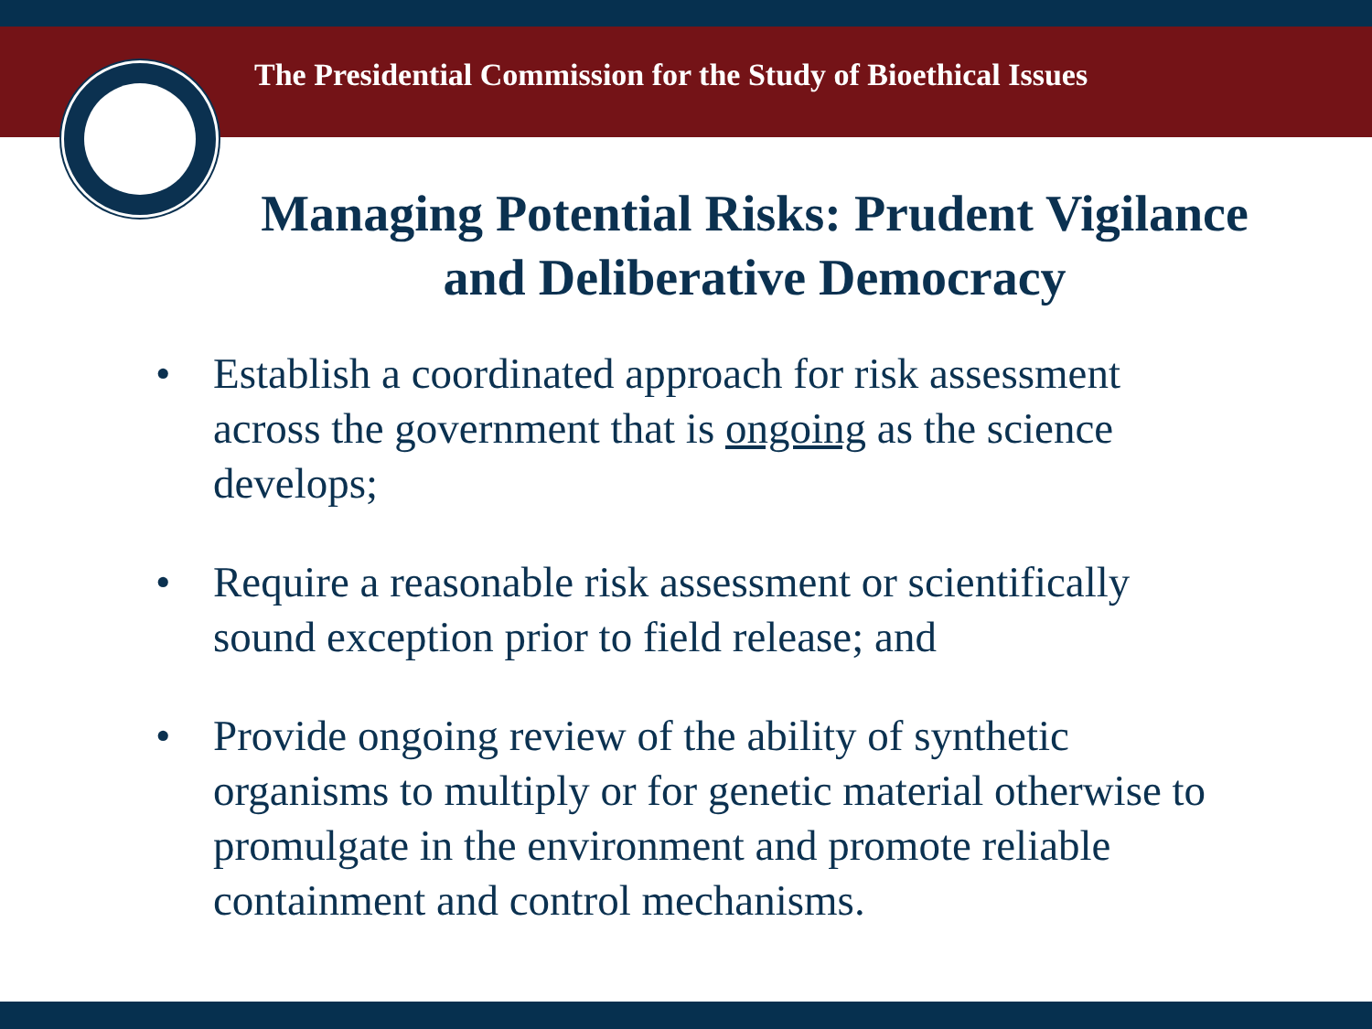The Presidential Commission for the Study of Bioethical Issues
Managing Potential Risks: Prudent Vigilance and Deliberative Democracy
• Establish a coordinated approach for risk assessment across the government that is ongoing as the science develops;
• Require a reasonable risk assessment or scientifically sound exception prior to field release; and
• Provide ongoing review of the ability of synthetic organisms to multiply or for genetic material otherwise to promulgate in the environment and promote reliable containment and control mechanisms.